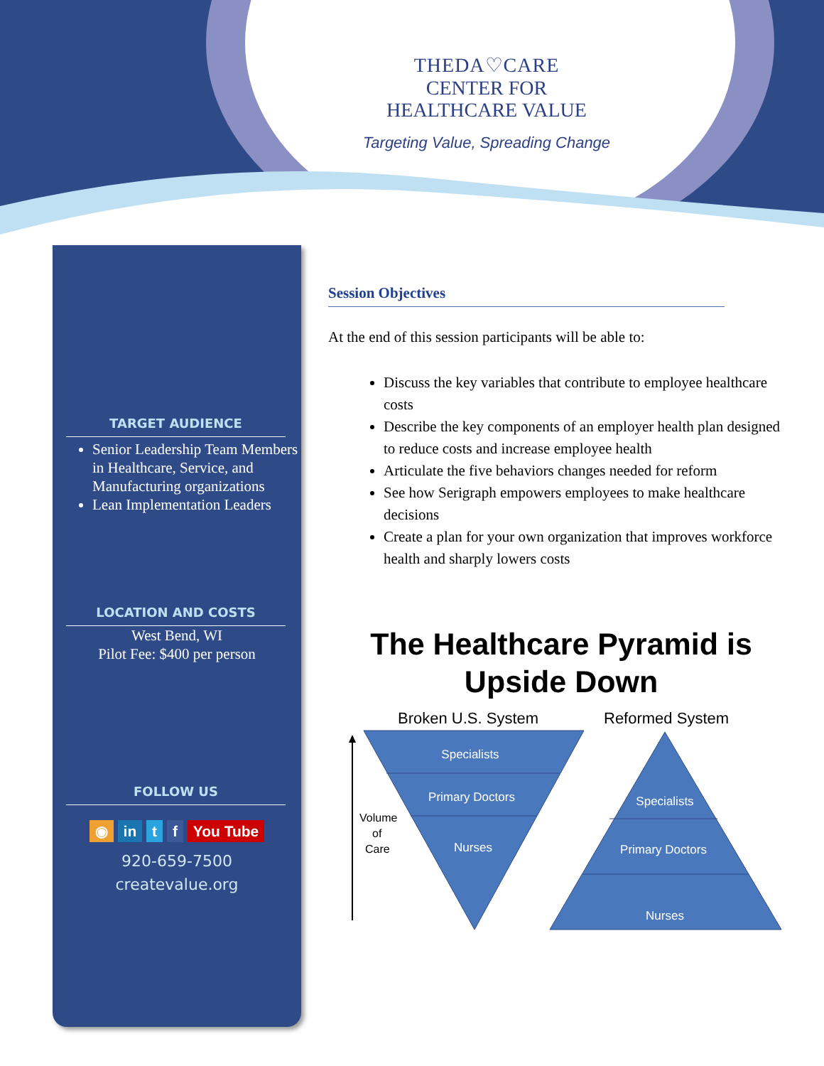THEDA♡CARE
CENTER FOR
HEALTHCARE VALUE
Targeting Value, Spreading Change
TARGET AUDIENCE
Senior Leadership Team Members in Healthcare, Service, and Manufacturing organizations
Lean Implementation Leaders
LOCATION AND COSTS
West Bend, WI
Pilot Fee: $400 per person
FOLLOW US
◉ in t f You Tube
920-659-7500
createvalue.org
Session Objectives
At the end of this session participants will be able to:
Discuss the key variables that contribute to employee healthcare costs
Describe the key components of an employer health plan designed to reduce costs and increase employee health
Articulate the five behaviors changes needed for reform
See how Serigraph empowers employees to make healthcare decisions
Create a plan for your own organization that improves workforce health and sharply lowers costs
The Healthcare Pyramid is Upside Down
Broken U.S. System
Reformed System
Volume
of
Care
Specialists
Primary Doctors
Nurses
Specialists
Primary Doctors
Nurses